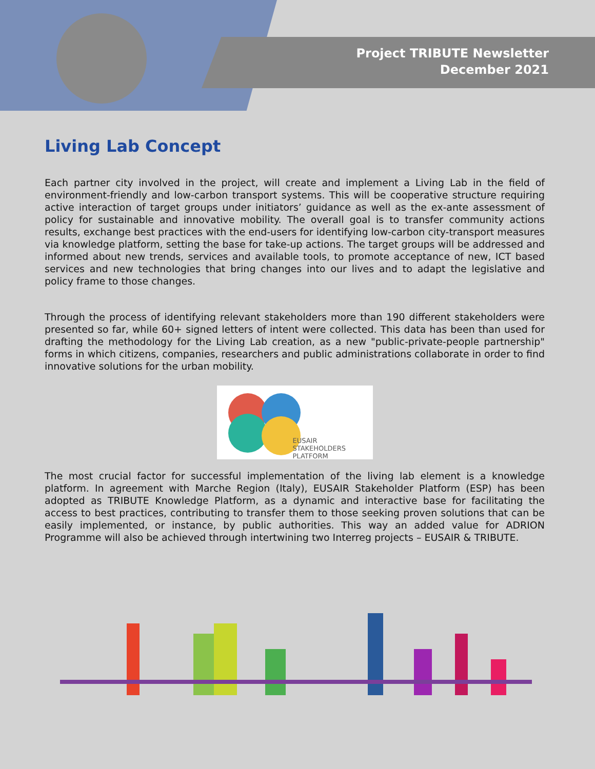Project TRIBUTE Newsletter
December 2021
Living Lab Concept
Each partner city involved in the project, will create and implement a Living Lab in the field of environment-friendly and low-carbon transport systems. This will be cooperative structure requiring active interaction of target groups under initiators’ guidance as well as the ex-ante assessment of policy for sustainable and innovative mobility. The overall goal is to transfer community actions results, exchange best practices with the end-users for identifying low-carbon city-transport measures via knowledge platform, setting the base for take-up actions. The target groups will be addressed and informed about new trends, services and available tools, to promote acceptance of new, ICT based services and new technologies that bring changes into our lives and to adapt the legislative and policy frame to those changes.
Through the process of identifying relevant stakeholders more than 190 different stakeholders were presented so far, while 60+ signed letters of intent were collected. This data has been than used for drafting the methodology for the Living Lab creation, as a new "public-private-people partnership" forms in which citizens, companies, researchers and public administrations collaborate in order to find innovative solutions for the urban mobility.
EUSAIR
STAKEHOLDERS
PLATFORM
The most crucial factor for successful implementation of the living lab element is a knowledge platform. In agreement with Marche Region (Italy), EUSAIR Stakeholder Platform (ESP) has been adopted as TRIBUTE Knowledge Platform, as a dynamic and interactive base for facilitating the access to best practices, contributing to transfer them to those seeking proven solutions that can be easily implemented, or instance, by public authorities. This way an added value for ADRION Programme will also be achieved through intertwining two Interreg projects – EUSAIR & TRIBUTE.